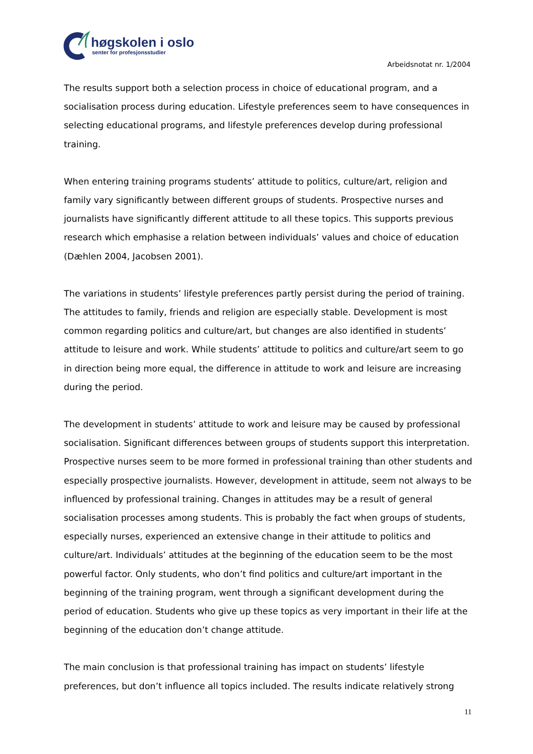høgskolen i oslo
senter for profesjonsstudier
Arbeidsnotat nr. 1/2004
The results support both a selection process in choice of educational program, and a socialisation process during education. Lifestyle preferences seem to have consequences in selecting educational programs, and lifestyle preferences develop during professional training.
When entering training programs students’ attitude to politics, culture/art, religion and family vary significantly between different groups of students. Prospective nurses and journalists have significantly different attitude to all these topics. This supports previous research which emphasise a relation between individuals’ values and choice of education (Dæhlen 2004, Jacobsen 2001).
The variations in students’ lifestyle preferences partly persist during the period of training. The attitudes to family, friends and religion are especially stable. Development is most common regarding politics and culture/art, but changes are also identified in students’ attitude to leisure and work. While students’ attitude to politics and culture/art seem to go in direction being more equal, the difference in attitude to work and leisure are increasing during the period.
The development in students’ attitude to work and leisure may be caused by professional socialisation. Significant differences between groups of students support this interpretation. Prospective nurses seem to be more formed in professional training than other students and especially prospective journalists. However, development in attitude, seem not always to be influenced by professional training. Changes in attitudes may be a result of general socialisation processes among students. This is probably the fact when groups of students, especially nurses, experienced an extensive change in their attitude to politics and culture/art. Individuals’ attitudes at the beginning of the education seem to be the most powerful factor. Only students, who don’t find politics and culture/art important in the beginning of the training program, went through a significant development during the period of education. Students who give up these topics as very important in their life at the beginning of the education don’t change attitude.
The main conclusion is that professional training has impact on students’ lifestyle preferences, but don’t influence all topics included. The results indicate relatively strong
11